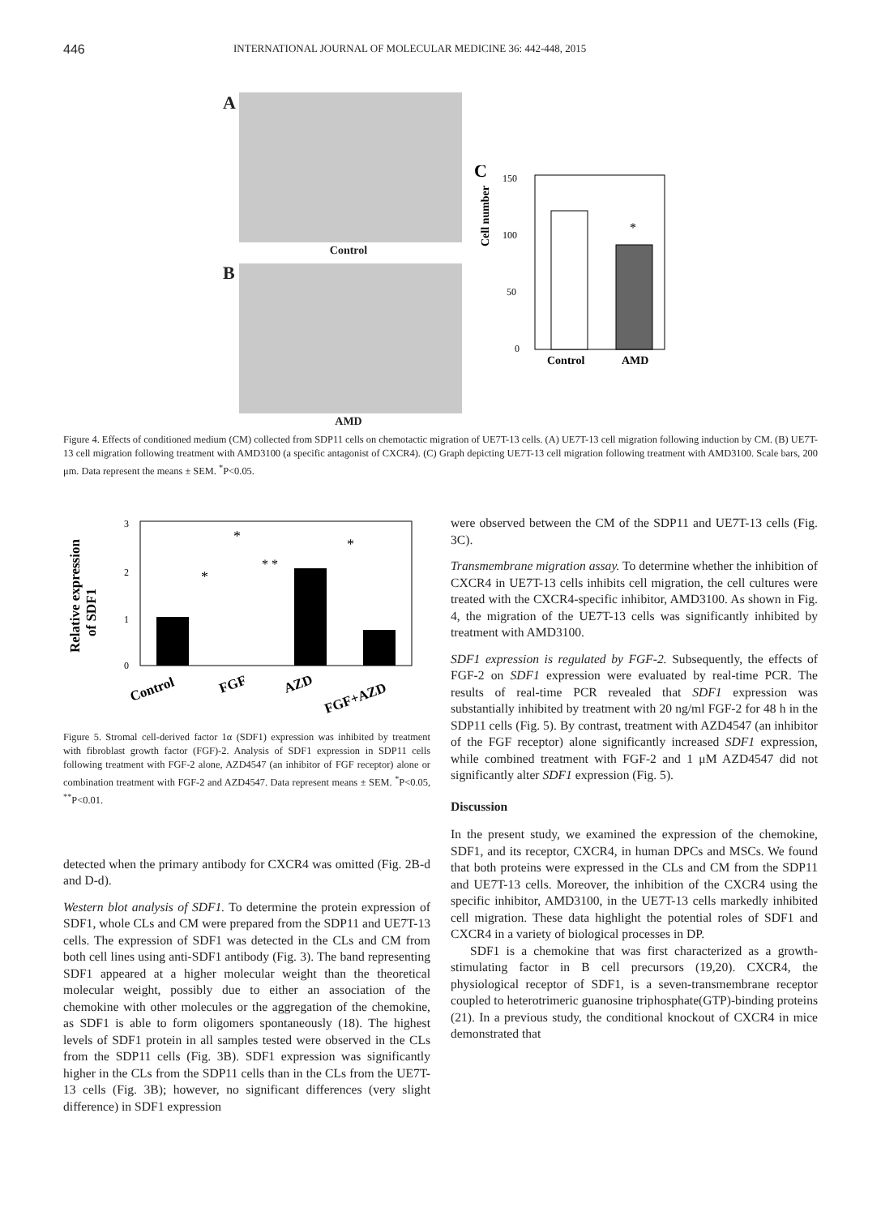446 INTERNATIONAL JOURNAL OF MOLECULAR MEDICINE 36: 442-448, 2015
A
Control
B
AMD
C
Cell number
150
100
50
0
*
Control
AMD
Figure 4. Effects of conditioned medium (CM) collected from SDP11 cells on chemotactic migration of UE7T-13 cells. (A) UE7T-13 cell migration following induction by CM. (B) UE7T-13 cell migration following treatment with AMD3100 (a specific antagonist of CXCR4). (C) Graph depicting UE7T-13 cell migration following treatment with AMD3100. Scale bars, 200 μm. Data represent the means ± SEM. <sup>*</sup>P<0.05.
Relative expression
of SDF1
3
2
1
0
*
*
* *
*
Control
FGF
AZD
FGF+AZD
Figure 5. Stromal cell-derived factor 1α (SDF1) expression was inhibited by treatment with fibroblast growth factor (FGF)-2. Analysis of SDF1 expression in SDP11 cells following treatment with FGF-2 alone, AZD4547 (an inhibitor of FGF receptor) alone or combination treatment with FGF-2 and AZD4547. Data represent means ± SEM. <sup>*</sup>P<0.05, <sup>**</sup>P<0.01.
detected when the primary antibody for CXCR4 was omitted (Fig. 2B-d and D-d).
Western blot analysis of SDF1. To determine the protein expression of SDF1, whole CLs and CM were prepared from the SDP11 and UE7T-13 cells. The expression of SDF1 was detected in the CLs and CM from both cell lines using anti-SDF1 antibody (Fig. 3). The band representing SDF1 appeared at a higher molecular weight than the theoretical molecular weight, possibly due to either an association of the chemokine with other molecules or the aggregation of the chemokine, as SDF1 is able to form oligomers spontaneously (18). The highest levels of SDF1 protein in all samples tested were observed in the CLs from the SDP11 cells (Fig. 3B). SDF1 expression was significantly higher in the CLs from the SDP11 cells than in the CLs from the UE7T-13 cells (Fig. 3B); however, no significant differences (very slight difference) in SDF1 expression
were observed between the CM of the SDP11 and UE7T-13 cells (Fig. 3C).
Transmembrane migration assay. To determine whether the inhibition of CXCR4 in UE7T-13 cells inhibits cell migration, the cell cultures were treated with the CXCR4-specific inhibitor, AMD3100. As shown in Fig. 4, the migration of the UE7T-13 cells was significantly inhibited by treatment with AMD3100.
SDF1 expression is regulated by FGF-2. Subsequently, the effects of FGF-2 on SDF1 expression were evaluated by real-time PCR. The results of real-time PCR revealed that SDF1 expression was substantially inhibited by treatment with 20 ng/ml FGF-2 for 48 h in the SDP11 cells (Fig. 5). By contrast, treatment with AZD4547 (an inhibitor of the FGF receptor) alone significantly increased SDF1 expression, while combined treatment with FGF-2 and 1 μM AZD4547 did not significantly alter SDF1 expression (Fig. 5).
Discussion
In the present study, we examined the expression of the chemokine, SDF1, and its receptor, CXCR4, in human DPCs and MSCs. We found that both proteins were expressed in the CLs and CM from the SDP11 and UE7T-13 cells. Moreover, the inhibition of the CXCR4 using the specific inhibitor, AMD3100, in the UE7T-13 cells markedly inhibited cell migration. These data highlight the potential roles of SDF1 and CXCR4 in a variety of biological processes in DP.
SDF1 is a chemokine that was first characterized as a growth-stimulating factor in B cell precursors (19,20). CXCR4, the physiological receptor of SDF1, is a seven-transmembrane receptor coupled to heterotrimeric guanosine triphosphate(GTP)-binding proteins (21). In a previous study, the conditional knockout of CXCR4 in mice demonstrated that